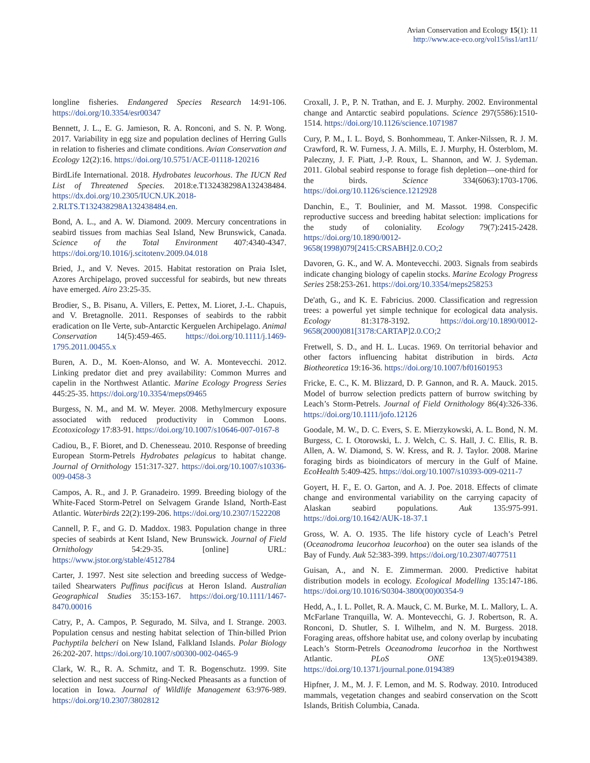Avian Conservation and Ecology 15(1): 11
http://www.ace-eco.org/vol15/iss1/art11/
longline fisheries. Endangered Species Research 14:91-106. https://doi.org/10.3354/esr00347
Bennett, J. L., E. G. Jamieson, R. A. Ronconi, and S. N. P. Wong. 2017. Variability in egg size and population declines of Herring Gulls in relation to fisheries and climate conditions. Avian Conservation and Ecology 12(2):16. https://doi.org/10.5751/ACE-01118-120216
BirdLife International. 2018. Hydrobates leucorhous. The IUCN Red List of Threatened Species. 2018:e.T132438298A132438484. https://dx.doi.org/10.2305/IUCN.UK.2018-2.RLTS.T132438298A132438484.en.
Bond, A. L., and A. W. Diamond. 2009. Mercury concentrations in seabird tissues from machias Seal Island, New Brunswick, Canada. Science of the Total Environment 407:4340-4347. https://doi.org/10.1016/j.scitotenv.2009.04.018
Bried, J., and V. Neves. 2015. Habitat restoration on Praia Islet, Azores Archipelago, proved successful for seabirds, but new threats have emerged. Airo 23:25-35.
Brodier, S., B. Pisanu, A. Villers, E. Pettex, M. Lioret, J.-L. Chapuis, and V. Bretagnolle. 2011. Responses of seabirds to the rabbit eradication on Ile Verte, sub-Antarctic Kerguelen Archipelago. Animal Conservation 14(5):459-465. https://doi.org/10.1111/j.1469-1795.2011.00455.x
Buren, A. D., M. Koen-Alonso, and W. A. Montevecchi. 2012. Linking predator diet and prey availability: Common Murres and capelin in the Northwest Atlantic. Marine Ecology Progress Series 445:25-35. https://doi.org/10.3354/meps09465
Burgess, N. M., and M. W. Meyer. 2008. Methylmercury exposure associated with reduced productivity in Common Loons. Ecotoxicology 17:83-91. https://doi.org/10.1007/s10646-007-0167-8
Cadiou, B., F. Bioret, and D. Chenesseau. 2010. Response of breeding European Storm-Petrels Hydrobates pelagicus to habitat change. Journal of Ornithology 151:317-327. https://doi.org/10.1007/s10336-009-0458-3
Campos, A. R., and J. P. Granadeiro. 1999. Breeding biology of the White-Faced Storm-Petrel on Selvagem Grande Island, North-East Atlantic. Waterbirds 22(2):199-206. https://doi.org/10.2307/1522208
Cannell, P. F., and G. D. Maddox. 1983. Population change in three species of seabirds at Kent Island, New Brunswick. Journal of Field Ornithology 54:29-35. [online] URL: https://www.jstor.org/stable/4512784
Carter, J. 1997. Nest site selection and breeding success of Wedge-tailed Shearwaters Puffinus pacificus at Heron Island. Australian Geographical Studies 35:153-167. https://doi.org/10.1111/1467-8470.00016
Catry, P., A. Campos, P. Segurado, M. Silva, and I. Strange. 2003. Population census and nesting habitat selection of Thin-billed Prion Pachyptila belcheri on New Island, Falkland Islands. Polar Biology 26:202-207. https://doi.org/10.1007/s00300-002-0465-9
Clark, W. R., R. A. Schmitz, and T. R. Bogenschutz. 1999. Site selection and nest success of Ring-Necked Pheasants as a function of location in Iowa. Journal of Wildlife Management 63:976-989. https://doi.org/10.2307/3802812
Croxall, J. P., P. N. Trathan, and E. J. Murphy. 2002. Environmental change and Antarctic seabird populations. Science 297(5586):1510-1514. https://doi.org/10.1126/science.1071987
Cury, P. M., I. L. Boyd, S. Bonhommeau, T. Anker-Nilssen, R. J. M. Crawford, R. W. Furness, J. A. Mills, E. J. Murphy, H. Österblom, M. Paleczny, J. F. Piatt, J.-P. Roux, L. Shannon, and W. J. Sydeman. 2011. Global seabird response to forage fish depletion—one-third for the birds. Science 334(6063):1703-1706. https://doi.org/10.1126/science.1212928
Danchin, E., T. Boulinier, and M. Massot. 1998. Conspecific reproductive success and breeding habitat selection: implications for the study of coloniality. Ecology 79(7):2415-2428. https://doi.org/10.1890/0012-9658(1998)079[2415:CRSABH]2.0.CO;2
Davoren, G. K., and W. A. Montevecchi. 2003. Signals from seabirds indicate changing biology of capelin stocks. Marine Ecology Progress Series 258:253-261. https://doi.org/10.3354/meps258253
De'ath, G., and K. E. Fabricius. 2000. Classification and regression trees: a powerful yet simple technique for ecological data analysis. Ecology 81:3178-3192. https://doi.org/10.1890/0012-9658(2000)081[3178:CARTAP]2.0.CO;2
Fretwell, S. D., and H. L. Lucas. 1969. On territorial behavior and other factors influencing habitat distribution in birds. Acta Biotheoretica 19:16-36. https://doi.org/10.1007/bf01601953
Fricke, E. C., K. M. Blizzard, D. P. Gannon, and R. A. Mauck. 2015. Model of burrow selection predicts pattern of burrow switching by Leach’s Storm-Petrels. Journal of Field Ornithology 86(4):326-336. https://doi.org/10.1111/jofo.12126
Goodale, M. W., D. C. Evers, S. E. Mierzykowski, A. L. Bond, N. M. Burgess, C. I. Otorowski, L. J. Welch, C. S. Hall, J. C. Ellis, R. B. Allen, A. W. Diamond, S. W. Kress, and R. J. Taylor. 2008. Marine foraging birds as bioindicators of mercury in the Gulf of Maine. EcoHealth 5:409-425. https://doi.org/10.1007/s10393-009-0211-7
Goyert, H. F., E. O. Garton, and A. J. Poe. 2018. Effects of climate change and environmental variability on the carrying capacity of Alaskan seabird populations. Auk 135:975-991. https://doi.org/10.1642/AUK-18-37.1
Gross, W. A. O. 1935. The life history cycle of Leach’s Petrel (Oceanodroma leucorhoa leucorhoa) on the outer sea islands of the Bay of Fundy. Auk 52:383-399. https://doi.org/10.2307/4077511
Guisan, A., and N. E. Zimmerman. 2000. Predictive habitat distribution models in ecology. Ecological Modelling 135:147-186. https://doi.org/10.1016/S0304-3800(00)00354-9
Hedd, A., I. L. Pollet, R. A. Mauck, C. M. Burke, M. L. Mallory, L. A. McFarlane Tranquilla, W. A. Montevecchi, G. J. Robertson, R. A. Ronconi, D. Shutler, S. I. Wilhelm, and N. M. Burgess. 2018. Foraging areas, offshore habitat use, and colony overlap by incubating Leach’s Storm-Petrels Oceanodroma leucorhoa in the Northwest Atlantic. PLoS ONE 13(5):e0194389. https://doi.org/10.1371/journal.pone.0194389
Hipfner, J. M., M. J. F. Lemon, and M. S. Rodway. 2010. Introduced mammals, vegetation changes and seabird conservation on the Scott Islands, British Columbia, Canada.